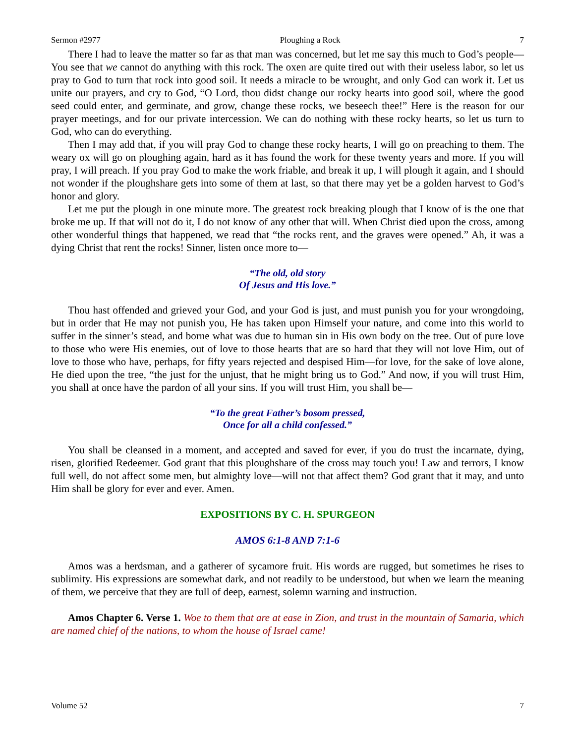Sermon #2977 Ploughing a Rock 7
There I had to leave the matter so far as that man was concerned, but let me say this much to God’s people—You see that we cannot do anything with this rock. The oxen are quite tired out with their useless labor, so let us pray to God to turn that rock into good soil. It needs a miracle to be wrought, and only God can work it. Let us unite our prayers, and cry to God, “O Lord, thou didst change our rocky hearts into good soil, where the good seed could enter, and germinate, and grow, change these rocks, we beseech thee!” Here is the reason for our prayer meetings, and for our private intercession. We can do nothing with these rocky hearts, so let us turn to God, who can do everything.
Then I may add that, if you will pray God to change these rocky hearts, I will go on preaching to them. The weary ox will go on ploughing again, hard as it has found the work for these twenty years and more. If you will pray, I will preach. If you pray God to make the work friable, and break it up, I will plough it again, and I should not wonder if the ploughshare gets into some of them at last, so that there may yet be a golden harvest to God’s honor and glory.
Let me put the plough in one minute more. The greatest rock breaking plough that I know of is the one that broke me up. If that will not do it, I do not know of any other that will. When Christ died upon the cross, among other wonderful things that happened, we read that “the rocks rent, and the graves were opened.” Ah, it was a dying Christ that rent the rocks! Sinner, listen once more to—
“The old, old story
Of Jesus and His love.”
Thou hast offended and grieved your God, and your God is just, and must punish you for your wrongdoing, but in order that He may not punish you, He has taken upon Himself your nature, and come into this world to suffer in the sinner’s stead, and borne what was due to human sin in His own body on the tree. Out of pure love to those who were His enemies, out of love to those hearts that are so hard that they will not love Him, out of love to those who have, perhaps, for fifty years rejected and despised Him—for love, for the sake of love alone, He died upon the tree, “the just for the unjust, that he might bring us to God.” And now, if you will trust Him, you shall at once have the pardon of all your sins. If you will trust Him, you shall be—
“To the great Father’s bosom pressed,
Once for all a child confessed.”
You shall be cleansed in a moment, and accepted and saved for ever, if you do trust the incarnate, dying, risen, glorified Redeemer. God grant that this ploughshare of the cross may touch you! Law and terrors, I know full well, do not affect some men, but almighty love—will not that affect them? God grant that it may, and unto Him shall be glory for ever and ever. Amen.
EXPOSITIONS BY C. H. SPURGEON
AMOS 6:1-8 AND 7:1-6
Amos was a herdsman, and a gatherer of sycamore fruit. His words are rugged, but sometimes he rises to sublimity. His expressions are somewhat dark, and not readily to be understood, but when we learn the meaning of them, we perceive that they are full of deep, earnest, solemn warning and instruction.
Amos Chapter 6. Verse 1. Woe to them that are at ease in Zion, and trust in the mountain of Samaria, which are named chief of the nations, to whom the house of Israel came!
Volume 52 7